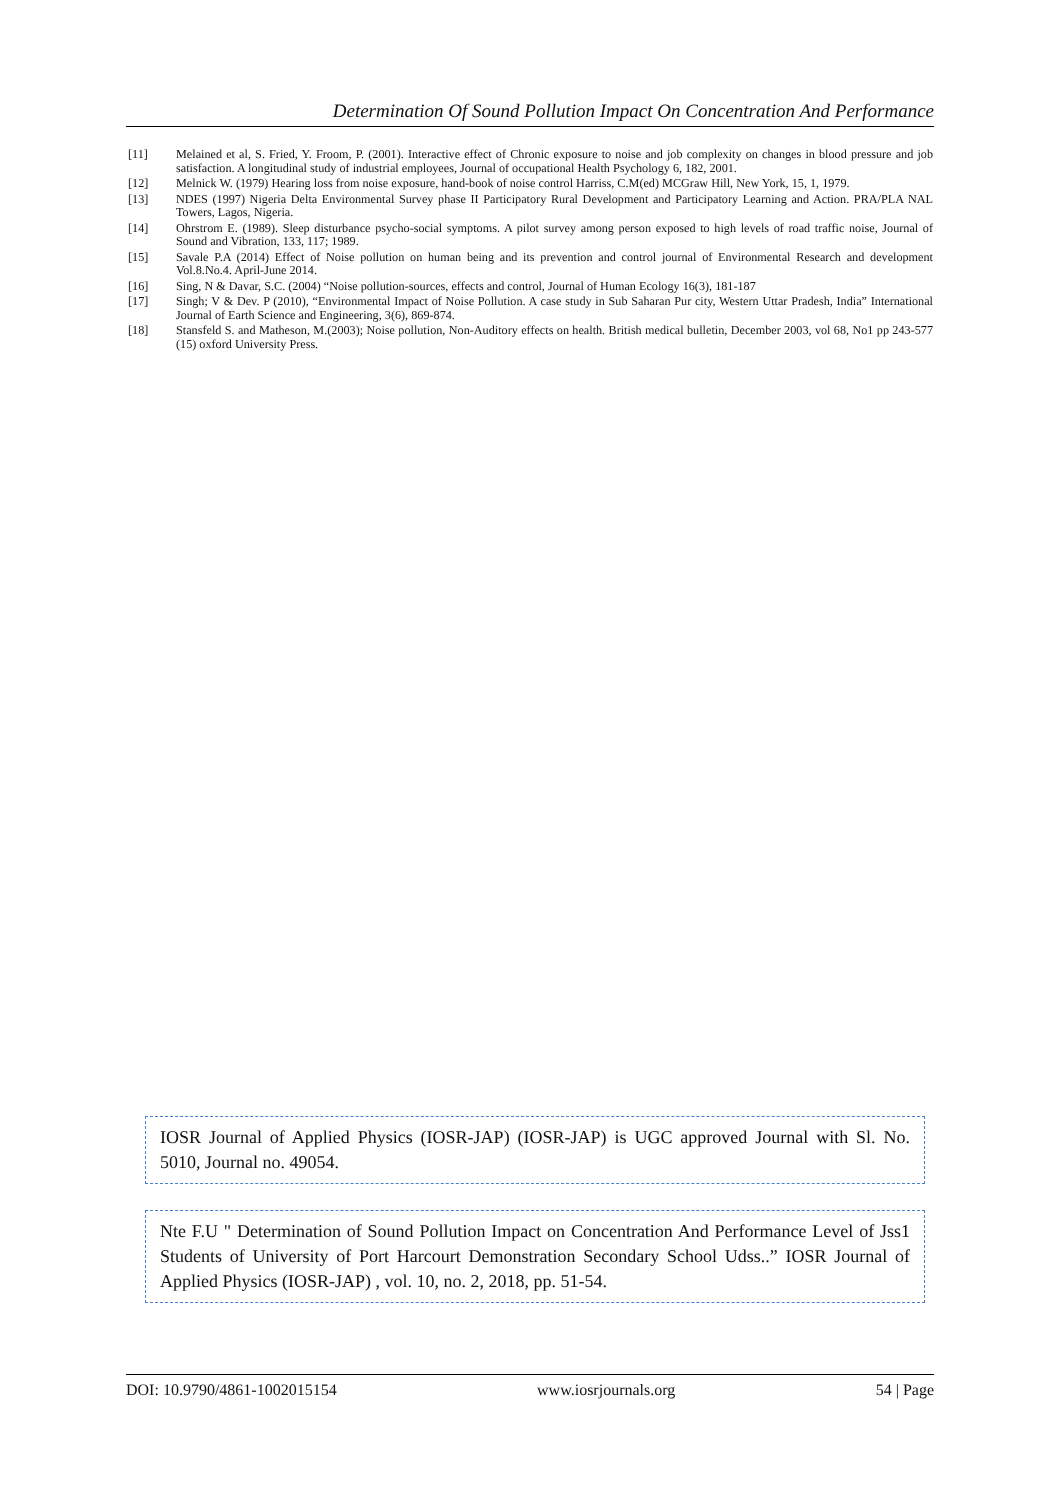Determination Of Sound Pollution Impact On Concentration And Performance
[11] Melained et al, S. Fried, Y. Froom, P. (2001). Interactive effect of Chronic exposure to noise and job complexity on changes in blood pressure and job satisfaction. A longitudinal study of industrial employees, Journal of occupational Health Psychology 6, 182, 2001.
[12] Melnick W. (1979) Hearing loss from noise exposure, hand-book of noise control Harriss, C.M(ed) MCGraw Hill, New York, 15, 1, 1979.
[13] NDES (1997) Nigeria Delta Environmental Survey phase II Participatory Rural Development and Participatory Learning and Action. PRA/PLA NAL Towers, Lagos, Nigeria.
[14] Ohrstrom E. (1989). Sleep disturbance psycho-social symptoms. A pilot survey among person exposed to high levels of road traffic noise, Journal of Sound and Vibration, 133, 117; 1989.
[15] Savale P.A (2014) Effect of Noise pollution on human being and its prevention and control journal of Environmental Research and development Vol.8.No.4. April-June 2014.
[16] Sing, N & Davar, S.C. (2004) “Noise pollution-sources, effects and control, Journal of Human Ecology 16(3), 181-187
[17] Singh; V & Dev. P (2010), “Environmental Impact of Noise Pollution. A case study in Sub Saharan Pur city, Western Uttar Pradesh, India” International Journal of Earth Science and Engineering, 3(6), 869-874.
[18] Stansfeld S. and Matheson, M.(2003); Noise pollution, Non-Auditory effects on health. British medical bulletin, December 2003, vol 68, No1 pp 243-577 (15) oxford University Press.
IOSR Journal of Applied Physics (IOSR-JAP) (IOSR-JAP) is UGC approved Journal with Sl. No. 5010, Journal no. 49054.
Nte F.U " Determination of Sound Pollution Impact on Concentration And Performance Level of Jss1 Students of University of Port Harcourt Demonstration Secondary School Udss..” IOSR Journal of Applied Physics (IOSR-JAP) , vol. 10, no. 2, 2018, pp. 51-54.
DOI: 10.9790/4861-1002015154 www.iosrjournals.org 54 | Page